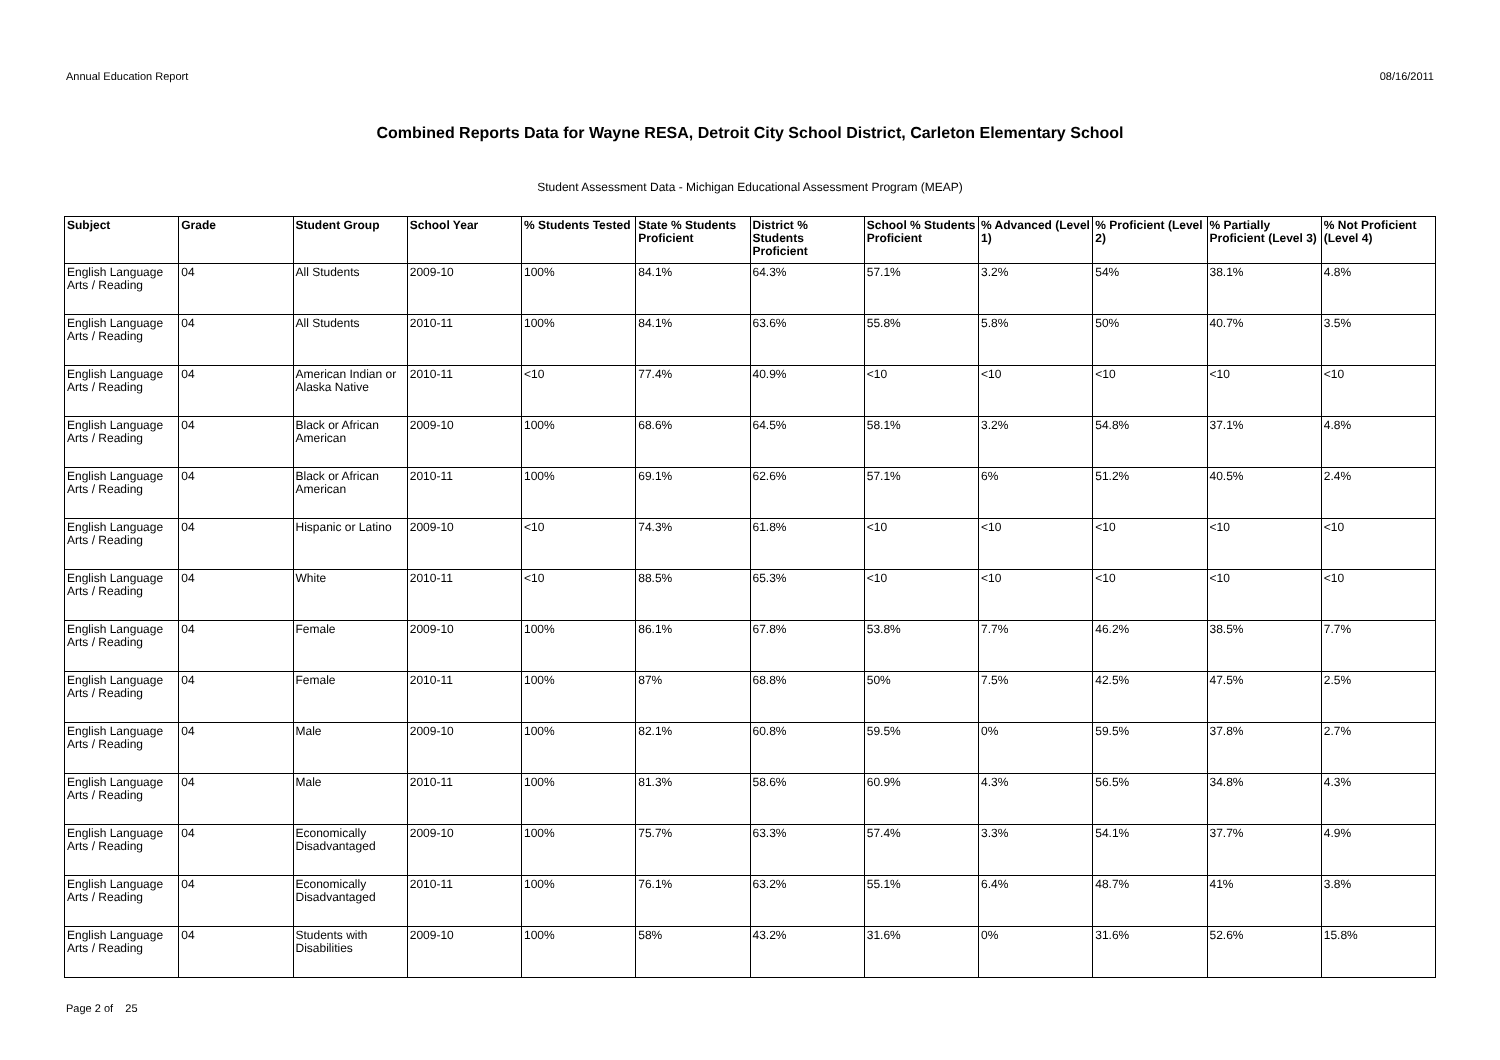Annual Education Report 08/16/2011
Combined Reports Data for Wayne RESA, Detroit City School District, Carleton Elementary School
Student Assessment Data - Michigan Educational Assessment Program (MEAP)
| Subject | Grade | Student Group | School Year | % Students Tested | State % Students Proficient | District % Students Proficient | School % Students Proficient | % Advanced (Level 1) | % Proficient (Level 2) | % Partially Proficient (Level 3) | % Not Proficient (Level 4) |
| --- | --- | --- | --- | --- | --- | --- | --- | --- | --- | --- | --- |
| English Language Arts / Reading | 04 | All Students | 2009-10 | 100% | 84.1% | 64.3% | 57.1% | 3.2% | 54% | 38.1% | 4.8% |
| English Language Arts / Reading | 04 | All Students | 2010-11 | 100% | 84.1% | 63.6% | 55.8% | 5.8% | 50% | 40.7% | 3.5% |
| English Language Arts / Reading | 04 | American Indian or Alaska Native | 2010-11 | <10 | 77.4% | 40.9% | <10 | <10 | <10 | <10 | <10 |
| English Language Arts / Reading | 04 | Black or African American | 2009-10 | 100% | 68.6% | 64.5% | 58.1% | 3.2% | 54.8% | 37.1% | 4.8% |
| English Language Arts / Reading | 04 | Black or African American | 2010-11 | 100% | 69.1% | 62.6% | 57.1% | 6% | 51.2% | 40.5% | 2.4% |
| English Language Arts / Reading | 04 | Hispanic or Latino | 2009-10 | <10 | 74.3% | 61.8% | <10 | <10 | <10 | <10 | <10 |
| English Language Arts / Reading | 04 | White | 2010-11 | <10 | 88.5% | 65.3% | <10 | <10 | <10 | <10 | <10 |
| English Language Arts / Reading | 04 | Female | 2009-10 | 100% | 86.1% | 67.8% | 53.8% | 7.7% | 46.2% | 38.5% | 7.7% |
| English Language Arts / Reading | 04 | Female | 2010-11 | 100% | 87% | 68.8% | 50% | 7.5% | 42.5% | 47.5% | 2.5% |
| English Language Arts / Reading | 04 | Male | 2009-10 | 100% | 82.1% | 60.8% | 59.5% | 0% | 59.5% | 37.8% | 2.7% |
| English Language Arts / Reading | 04 | Male | 2010-11 | 100% | 81.3% | 58.6% | 60.9% | 4.3% | 56.5% | 34.8% | 4.3% |
| English Language Arts / Reading | 04 | Economically Disadvantaged | 2009-10 | 100% | 75.7% | 63.3% | 57.4% | 3.3% | 54.1% | 37.7% | 4.9% |
| English Language Arts / Reading | 04 | Economically Disadvantaged | 2010-11 | 100% | 76.1% | 63.2% | 55.1% | 6.4% | 48.7% | 41% | 3.8% |
| English Language Arts / Reading | 04 | Students with Disabilities | 2009-10 | 100% | 58% | 43.2% | 31.6% | 0% | 31.6% | 52.6% | 15.8% |
Page 2 of 25